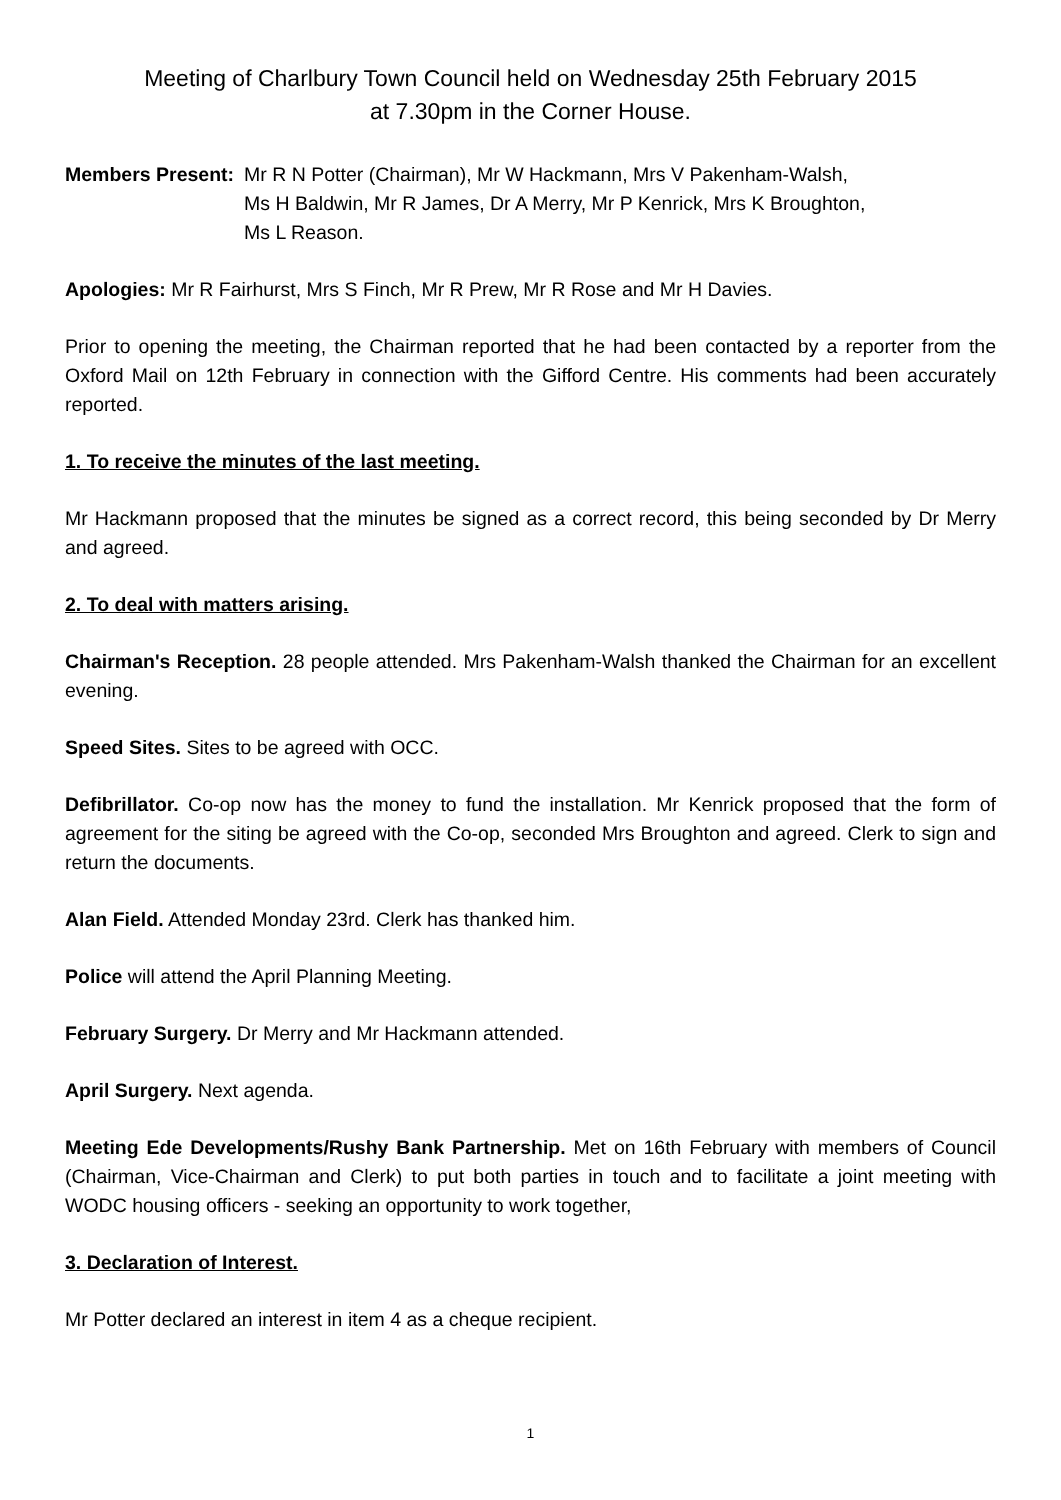Meeting of Charlbury Town Council held on Wednesday 25th February 2015
at 7.30pm in the Corner House.
Members Present: Mr R N Potter (Chairman), Mr W Hackmann, Mrs V Pakenham-Walsh,
Ms H Baldwin, Mr R James, Dr A Merry, Mr P Kenrick, Mrs K Broughton,
Ms L Reason.
Apologies: Mr R Fairhurst, Mrs S Finch, Mr R Prew, Mr R Rose and Mr H Davies.
Prior to opening the meeting, the Chairman reported that he had been contacted by a reporter from the Oxford Mail on 12th February in connection with the Gifford Centre. His comments had been accurately reported.
1. To receive the minutes of the last meeting.
Mr Hackmann proposed that the minutes be signed as a correct record, this being seconded by Dr Merry and agreed.
2. To deal with matters arising.
Chairman's Reception. 28 people attended. Mrs Pakenham-Walsh thanked the Chairman for an excellent evening.
Speed Sites. Sites to be agreed with OCC.
Defibrillator. Co-op now has the money to fund the installation. Mr Kenrick proposed that the form of agreement for the siting be agreed with the Co-op, seconded Mrs Broughton and agreed. Clerk to sign and return the documents.
Alan Field. Attended Monday 23rd. Clerk has thanked him.
Police will attend the April Planning Meeting.
February Surgery. Dr Merry and Mr Hackmann attended.
April Surgery. Next agenda.
Meeting Ede Developments/Rushy Bank Partnership. Met on 16th February with members of Council (Chairman, Vice-Chairman and Clerk) to put both parties in touch and to facilitate a joint meeting with WODC housing officers - seeking an opportunity to work together,
3. Declaration of Interest.
Mr Potter declared an interest in item 4 as a cheque recipient.
1